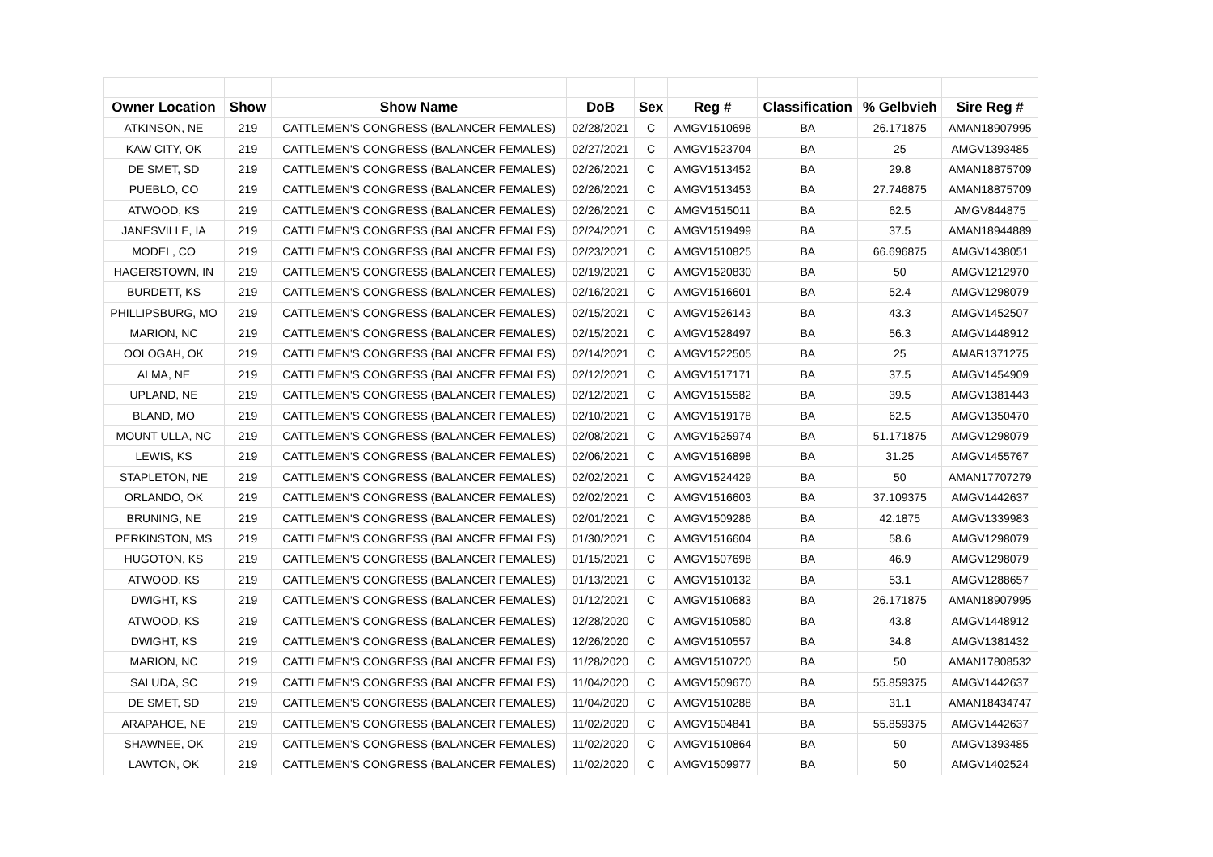| Owner Location | Show | Show Name | DoB | Sex | Reg # | Classification | % Gelbvieh | Sire Reg # |
| --- | --- | --- | --- | --- | --- | --- | --- | --- |
| ATKINSON, NE | 219 | CATTLEMEN'S CONGRESS (BALANCER FEMALES) | 02/28/2021 | C | AMGV1510698 | BA | 26.171875 | AMAN18907995 |
| KAW CITY, OK | 219 | CATTLEMEN'S CONGRESS (BALANCER FEMALES) | 02/27/2021 | C | AMGV1523704 | BA | 25 | AMGV1393485 |
| DE SMET, SD | 219 | CATTLEMEN'S CONGRESS (BALANCER FEMALES) | 02/26/2021 | C | AMGV1513452 | BA | 29.8 | AMAN18875709 |
| PUEBLO, CO | 219 | CATTLEMEN'S CONGRESS (BALANCER FEMALES) | 02/26/2021 | C | AMGV1513453 | BA | 27.746875 | AMAN18875709 |
| ATWOOD, KS | 219 | CATTLEMEN'S CONGRESS (BALANCER FEMALES) | 02/26/2021 | C | AMGV1515011 | BA | 62.5 | AMGV844875 |
| JANESVILLE, IA | 219 | CATTLEMEN'S CONGRESS (BALANCER FEMALES) | 02/24/2021 | C | AMGV1519499 | BA | 37.5 | AMAN18944889 |
| MODEL, CO | 219 | CATTLEMEN'S CONGRESS (BALANCER FEMALES) | 02/23/2021 | C | AMGV1510825 | BA | 66.696875 | AMGV1438051 |
| HAGERSTOWN, IN | 219 | CATTLEMEN'S CONGRESS (BALANCER FEMALES) | 02/19/2021 | C | AMGV1520830 | BA | 50 | AMGV1212970 |
| BURDETT, KS | 219 | CATTLEMEN'S CONGRESS (BALANCER FEMALES) | 02/16/2021 | C | AMGV1516601 | BA | 52.4 | AMGV1298079 |
| PHILLIPSBURG, MO | 219 | CATTLEMEN'S CONGRESS (BALANCER FEMALES) | 02/15/2021 | C | AMGV1526143 | BA | 43.3 | AMGV1452507 |
| MARION, NC | 219 | CATTLEMEN'S CONGRESS (BALANCER FEMALES) | 02/15/2021 | C | AMGV1528497 | BA | 56.3 | AMGV1448912 |
| OOLOGAH, OK | 219 | CATTLEMEN'S CONGRESS (BALANCER FEMALES) | 02/14/2021 | C | AMGV1522505 | BA | 25 | AMAR1371275 |
| ALMA, NE | 219 | CATTLEMEN'S CONGRESS (BALANCER FEMALES) | 02/12/2021 | C | AMGV1517171 | BA | 37.5 | AMGV1454909 |
| UPLAND, NE | 219 | CATTLEMEN'S CONGRESS (BALANCER FEMALES) | 02/12/2021 | C | AMGV1515582 | BA | 39.5 | AMGV1381443 |
| BLAND, MO | 219 | CATTLEMEN'S CONGRESS (BALANCER FEMALES) | 02/10/2021 | C | AMGV1519178 | BA | 62.5 | AMGV1350470 |
| MOUNT ULLA, NC | 219 | CATTLEMEN'S CONGRESS (BALANCER FEMALES) | 02/08/2021 | C | AMGV1525974 | BA | 51.171875 | AMGV1298079 |
| LEWIS, KS | 219 | CATTLEMEN'S CONGRESS (BALANCER FEMALES) | 02/06/2021 | C | AMGV1516898 | BA | 31.25 | AMGV1455767 |
| STAPLETON, NE | 219 | CATTLEMEN'S CONGRESS (BALANCER FEMALES) | 02/02/2021 | C | AMGV1524429 | BA | 50 | AMAN17707279 |
| ORLANDO, OK | 219 | CATTLEMEN'S CONGRESS (BALANCER FEMALES) | 02/02/2021 | C | AMGV1516603 | BA | 37.109375 | AMGV1442637 |
| BRUNING, NE | 219 | CATTLEMEN'S CONGRESS (BALANCER FEMALES) | 02/01/2021 | C | AMGV1509286 | BA | 42.1875 | AMGV1339983 |
| PERKINSTON, MS | 219 | CATTLEMEN'S CONGRESS (BALANCER FEMALES) | 01/30/2021 | C | AMGV1516604 | BA | 58.6 | AMGV1298079 |
| HUGOTON, KS | 219 | CATTLEMEN'S CONGRESS (BALANCER FEMALES) | 01/15/2021 | C | AMGV1507698 | BA | 46.9 | AMGV1298079 |
| ATWOOD, KS | 219 | CATTLEMEN'S CONGRESS (BALANCER FEMALES) | 01/13/2021 | C | AMGV1510132 | BA | 53.1 | AMGV1288657 |
| DWIGHT, KS | 219 | CATTLEMEN'S CONGRESS (BALANCER FEMALES) | 01/12/2021 | C | AMGV1510683 | BA | 26.171875 | AMAN18907995 |
| ATWOOD, KS | 219 | CATTLEMEN'S CONGRESS (BALANCER FEMALES) | 12/28/2020 | C | AMGV1510580 | BA | 43.8 | AMGV1448912 |
| DWIGHT, KS | 219 | CATTLEMEN'S CONGRESS (BALANCER FEMALES) | 12/26/2020 | C | AMGV1510557 | BA | 34.8 | AMGV1381432 |
| MARION, NC | 219 | CATTLEMEN'S CONGRESS (BALANCER FEMALES) | 11/28/2020 | C | AMGV1510720 | BA | 50 | AMAN17808532 |
| SALUDA, SC | 219 | CATTLEMEN'S CONGRESS (BALANCER FEMALES) | 11/04/2020 | C | AMGV1509670 | BA | 55.859375 | AMGV1442637 |
| DE SMET, SD | 219 | CATTLEMEN'S CONGRESS (BALANCER FEMALES) | 11/04/2020 | C | AMGV1510288 | BA | 31.1 | AMAN18434747 |
| ARAPAHOE, NE | 219 | CATTLEMEN'S CONGRESS (BALANCER FEMALES) | 11/02/2020 | C | AMGV1504841 | BA | 55.859375 | AMGV1442637 |
| SHAWNEE, OK | 219 | CATTLEMEN'S CONGRESS (BALANCER FEMALES) | 11/02/2020 | C | AMGV1510864 | BA | 50 | AMGV1393485 |
| LAWTON, OK | 219 | CATTLEMEN'S CONGRESS (BALANCER FEMALES) | 11/02/2020 | C | AMGV1509977 | BA | 50 | AMGV1402524 |